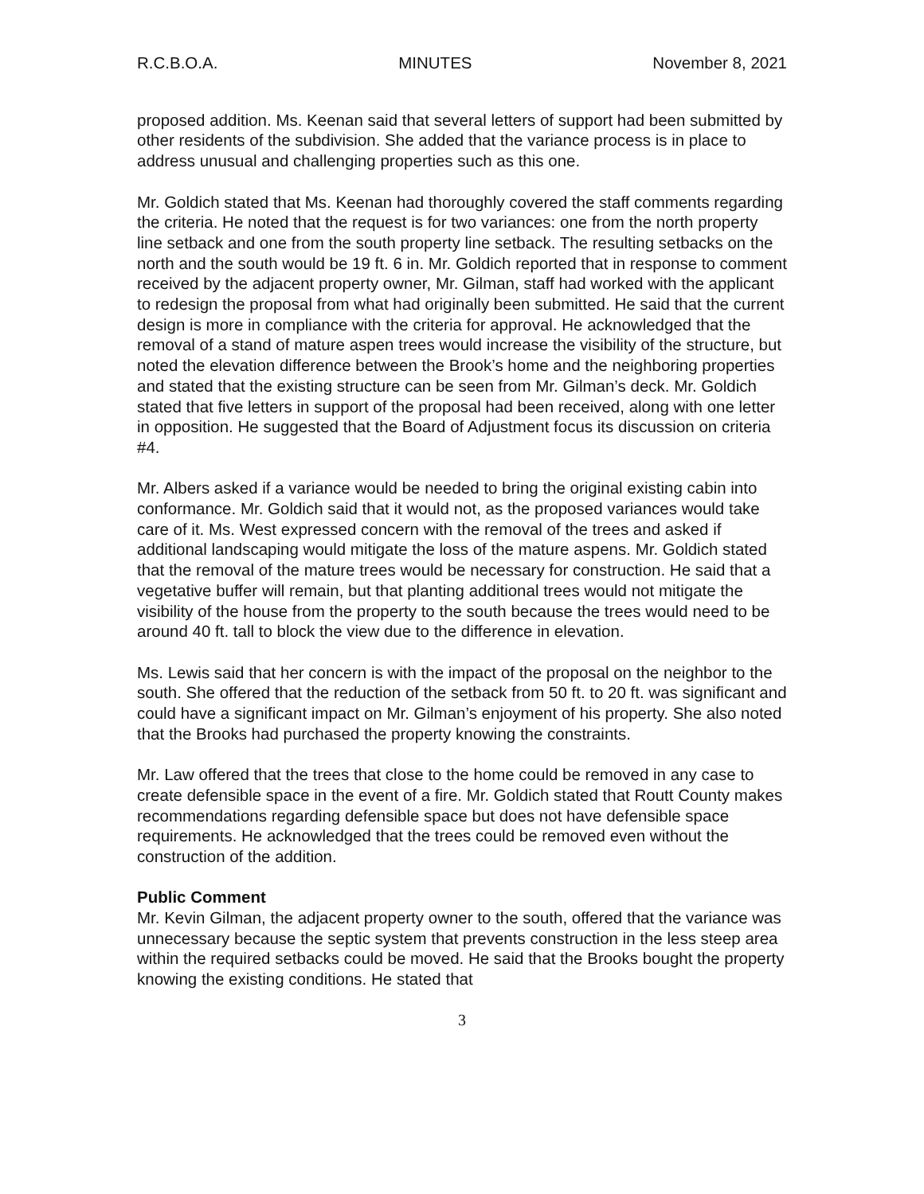R.C.B.O.A. MINUTES November 8, 2021
proposed addition. Ms. Keenan said that several letters of support had been submitted by other residents of the subdivision. She added that the variance process is in place to address unusual and challenging properties such as this one.
Mr. Goldich stated that Ms. Keenan had thoroughly covered the staff comments regarding the criteria. He noted that the request is for two variances: one from the north property line setback and one from the south property line setback. The resulting setbacks on the north and the south would be 19 ft. 6 in. Mr. Goldich reported that in response to comment received by the adjacent property owner, Mr. Gilman, staff had worked with the applicant to redesign the proposal from what had originally been submitted. He said that the current design is more in compliance with the criteria for approval. He acknowledged that the removal of a stand of mature aspen trees would increase the visibility of the structure, but noted the elevation difference between the Brook’s home and the neighboring properties and stated that the existing structure can be seen from Mr. Gilman’s deck. Mr. Goldich stated that five letters in support of the proposal had been received, along with one letter in opposition. He suggested that the Board of Adjustment focus its discussion on criteria #4.
Mr. Albers asked if a variance would be needed to bring the original existing cabin into conformance. Mr. Goldich said that it would not, as the proposed variances would take care of it. Ms. West expressed concern with the removal of the trees and asked if additional landscaping would mitigate the loss of the mature aspens. Mr. Goldich stated that the removal of the mature trees would be necessary for construction. He said that a vegetative buffer will remain, but that planting additional trees would not mitigate the visibility of the house from the property to the south because the trees would need to be around 40 ft. tall to block the view due to the difference in elevation.
Ms. Lewis said that her concern is with the impact of the proposal on the neighbor to the south. She offered that the reduction of the setback from 50 ft. to 20 ft. was significant and could have a significant impact on Mr. Gilman’s enjoyment of his property. She also noted that the Brooks had purchased the property knowing the constraints.
Mr. Law offered that the trees that close to the home could be removed in any case to create defensible space in the event of a fire. Mr. Goldich stated that Routt County makes recommendations regarding defensible space but does not have defensible space requirements. He acknowledged that the trees could be removed even without the construction of the addition.
Public Comment
Mr. Kevin Gilman, the adjacent property owner to the south, offered that the variance was unnecessary because the septic system that prevents construction in the less steep area within the required setbacks could be moved. He said that the Brooks bought the property knowing the existing conditions. He stated that
3